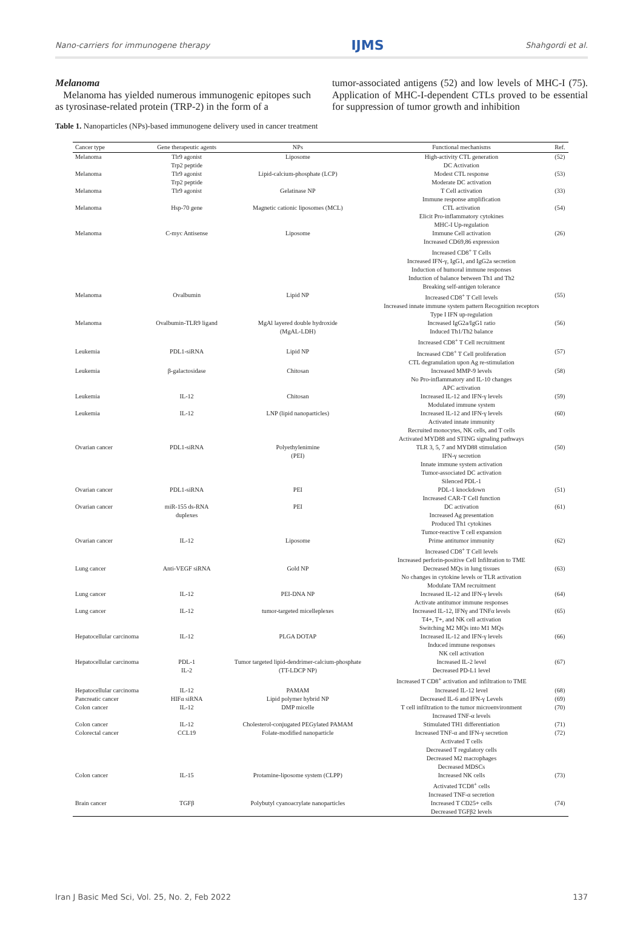Nano-carriers for immunogene therapy IJMS Shahgordi et al.
Melanoma
Melanoma has yielded numerous immunogenic epitopes such as tyrosinase-related protein (TRP-2) in the form of a
tumor-associated antigens (52) and low levels of MHC-I (75). Application of MHC-I-dependent CTLs proved to be essential for suppression of tumor growth and inhibition
Table 1. Nanoparticles (NPs)-based immunogene delivery used in cancer treatment
| Cancer type | Gene therapeutic agents | NPs | Functional mechanisms | Ref. |
| --- | --- | --- | --- | --- |
| Melanoma | Tlr9 agonist Trp2 peptide | Liposome | High-activity CTL generation DC Activation | (52) |
| Melanoma | Tlr9 agonist Trp2 peptide | Lipid-calcium-phosphate (LCP) | Modest CTL response Moderate DC activation | (53) |
| Melanoma | Tlr9 agonist | Gelatinase NP | T Cell activation Immune response amplification | (33) |
| Melanoma | Hsp-70 gene | Magnetic cationic liposomes (MCL) | CTL activation Elicit Pro-inflammatory cytokines MHC-I Up-regulation | (54) |
| Melanoma | C-myc Antisense | Liposome | Immune Cell activation Increased CD69,86 expression Increased CD8<sup>+</sup> T Cells Increased IFN-γ, IgG1, and IgG2a secretion Induction of humoral immune responses Induction of balance between Th1 and Th2 Breaking self-antigen tolerance | (26) |
| Melanoma | Ovalbumin | Lipid NP | Increased CD8<sup>+</sup> T Cell levels Increased innate immune system pattern Recognition receptors Type I IFN up-regulation | (55) |
| Melanoma | Ovalbumin-TLR9 ligand | MgAl layered double hydroxide (MgAL-LDH) | Increased IgG2a/IgG1 ratio Induced Th1/Th2 balance Increased CD8<sup>+</sup> T Cell recruitment | (56) |
| Leukemia | PDL1-siRNA | Lipid NP | Increased CD8<sup>+</sup> T Cell proliferation CTL degranulation upon Ag re-stimulation | (57) |
| Leukemia | β-galactosidase | Chitosan | Increased MMP-9 levels No Pro-inflammatory and IL-10 changes APC activation | (58) |
| Leukemia | IL-12 | Chitosan | Increased IL-12 and IFN-γ levels Modulated immune system | (59) |
| Leukemia | IL-12 | LNP (lipid nanoparticles) | Increased IL-12 and IFN-γ levels Activated innate immunity Recruited monocytes, NK cells, and T cells Activated MYD88 and STING signaling pathways | (60) |
| Ovarian cancer | PDL1-siRNA | Polyethylenimine (PEI) | TLR 3, 5, 7 and MYD88 stimulation IFN-γ secretion Innate immune system activation Tumor-associated DC activation Silenced PDL-1 | (50) |
| Ovarian cancer | PDL1-siRNA | PEI | PDL-1 knockdown Increased CAR-T Cell function | (51) |
| Ovarian cancer | miR-155 ds-RNA duplexes | PEI | DC activation Increased Ag presentation Produced Th1 cytokines Tumor-reactive T cell expansion | (61) |
| Ovarian cancer | IL-12 | Liposome | Prime antitumor immunity Increased CD8<sup>+</sup> T Cell levels Increased perforin-positive Cell Infiltration to TME | (62) |
| Lung cancer | Anti-VEGF siRNA | Gold NP | Decreased MQs in lung tissues No changes in cytokine levels or TLR activation Modulate TAM recruitment | (63) |
| Lung cancer | IL-12 | PEI-DNA NP | Increased IL-12 and IFN-γ levels Activate antitumor immune responses | (64) |
| Lung cancer | IL-12 | tumor-targeted micelleplexes | Increased IL-12, IFNγ and TNFα levels T4+, T+, and NK cell activation Switching M2 MQs into M1 MQs | (65) |
| Hepatocellular carcinoma | IL-12 | PLGA DOTAP | Increased IL-12 and IFN-γ levels Induced immune responses NK cell activation | (66) |
| Hepatocellular carcinoma | PDL-1 IL-2 | Tumor targeted lipid-dendrimer-calcium-phosphate (TT-LDCP NP) | Increased IL-2 level Decreased PD-L1 level Increased T CD8<sup>+</sup> activation and infiltration to TME | (67) |
| Hepatocellular carcinoma | IL-12 | PAMAM | Increased IL-12 level | (68) |
| Pancreatic cancer Colon cancer | HIFα siRNA IL-12 | Lipid polymer hybrid NP DMP micelle | Decreased IL-6 and IFN-γ Levels T cell infiltration to the tumor microenvironment Increased TNF-α levels | (69) (70) |
| Colon cancer Colorectal cancer | IL-12 CCL19 | Cholesterol-conjugated PEGylated PAMAM Folate-modified nanoparticle | Stimulated TH1 differentiation Increased TNF-α and IFN-γ secretion Activated T cells Decreased T regulatory cells Decreased M2 macrophages Decreased MDSCs | (71) (72) |
| Colon cancer | IL-15 | Protamine-liposome system (CLPP) | Increased NK cells Activated TCD8<sup>+</sup> cells Increased TNF-α secretion | (73) |
| Brain cancer | TGFβ | Polybutyl cyanoacrylate nanoparticles | Increased T CD25+ cells Decreased TGFβ2 levels | (74) |
Iran J Basic Med Sci, Vol. 25, No. 2, Feb 2022 137